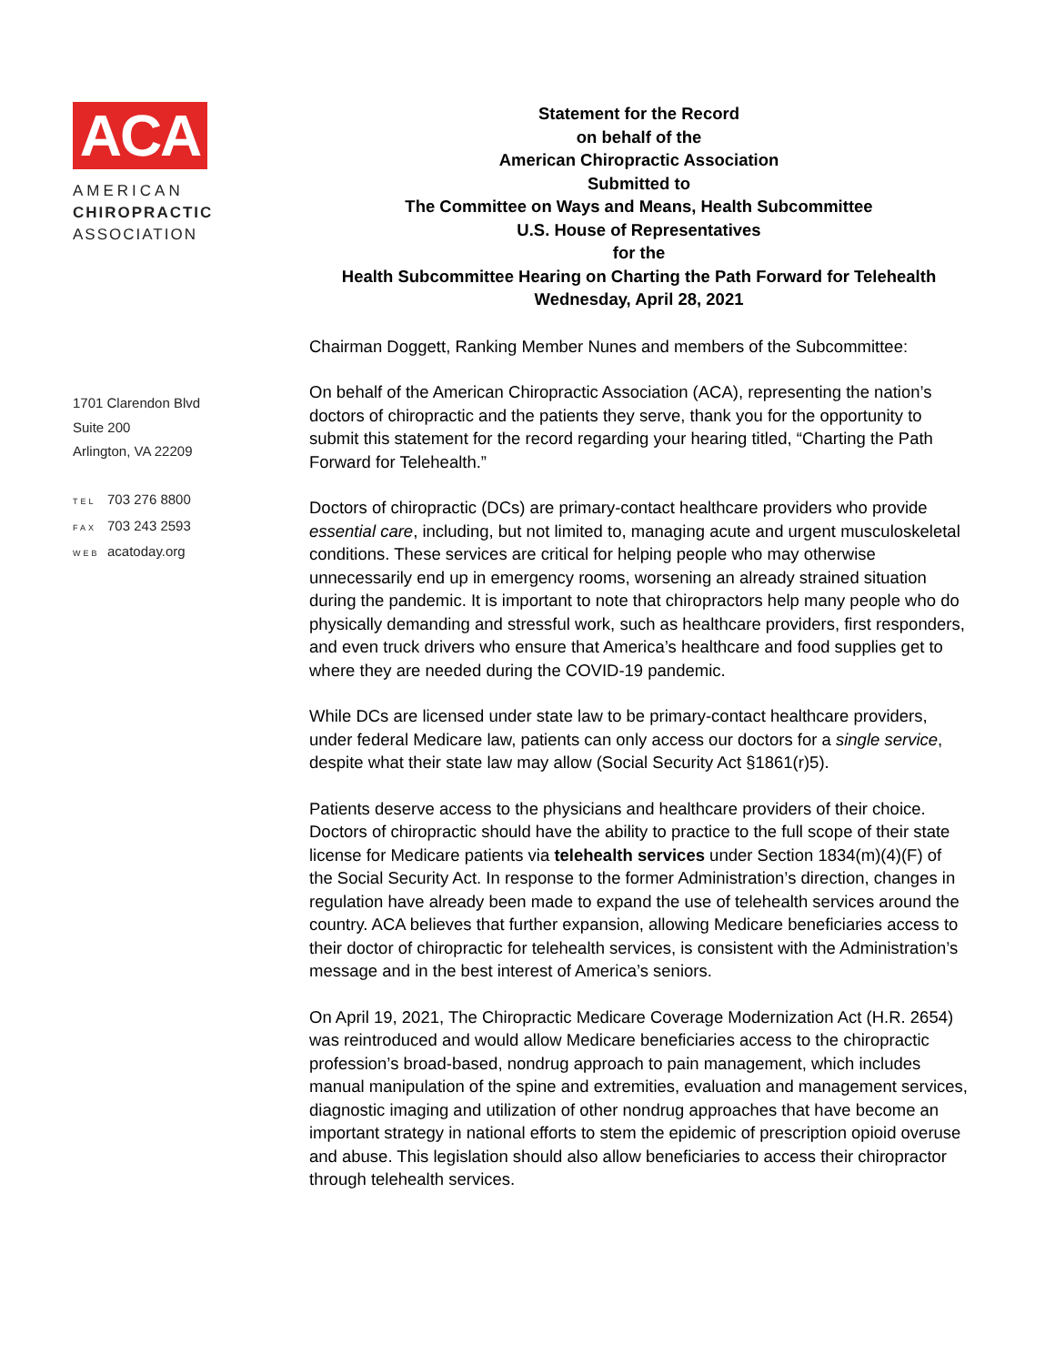ACA
AMERICAN
CHIROPRACTIC
ASSOCIATION
1701 Clarendon Blvd
Suite 200
Arlington, VA 22209
TEL 703 276 8800
FAX 703 243 2593
WEB acatoday.org
Statement for the Record
on behalf of the
American Chiropractic Association
Submitted to
The Committee on Ways and Means, Health Subcommittee
U.S. House of Representatives
for the
Health Subcommittee Hearing on Charting the Path Forward for Telehealth
Wednesday, April 28, 2021
Chairman Doggett, Ranking Member Nunes and members of the Subcommittee:
On behalf of the American Chiropractic Association (ACA), representing the nation’s doctors of chiropractic and the patients they serve, thank you for the opportunity to submit this statement for the record regarding your hearing titled, “Charting the Path Forward for Telehealth.”
Doctors of chiropractic (DCs) are primary-contact healthcare providers who provide essential care, including, but not limited to, managing acute and urgent musculoskeletal conditions. These services are critical for helping people who may otherwise unnecessarily end up in emergency rooms, worsening an already strained situation during the pandemic. It is important to note that chiropractors help many people who do physically demanding and stressful work, such as healthcare providers, first responders, and even truck drivers who ensure that America’s healthcare and food supplies get to where they are needed during the COVID-19 pandemic.
While DCs are licensed under state law to be primary-contact healthcare providers, under federal Medicare law, patients can only access our doctors for a single service, despite what their state law may allow (Social Security Act §1861(r)5).
Patients deserve access to the physicians and healthcare providers of their choice. Doctors of chiropractic should have the ability to practice to the full scope of their state license for Medicare patients via telehealth services under Section 1834(m)(4)(F) of the Social Security Act. In response to the former Administration’s direction, changes in regulation have already been made to expand the use of telehealth services around the country. ACA believes that further expansion, allowing Medicare beneficiaries access to their doctor of chiropractic for telehealth services, is consistent with the Administration’s message and in the best interest of America’s seniors.
On April 19, 2021, The Chiropractic Medicare Coverage Modernization Act (H.R. 2654) was reintroduced and would allow Medicare beneficiaries access to the chiropractic profession’s broad-based, nondrug approach to pain management, which includes manual manipulation of the spine and extremities, evaluation and management services, diagnostic imaging and utilization of other nondrug approaches that have become an important strategy in national efforts to stem the epidemic of prescription opioid overuse and abuse. This legislation should also allow beneficiaries to access their chiropractor through telehealth services.